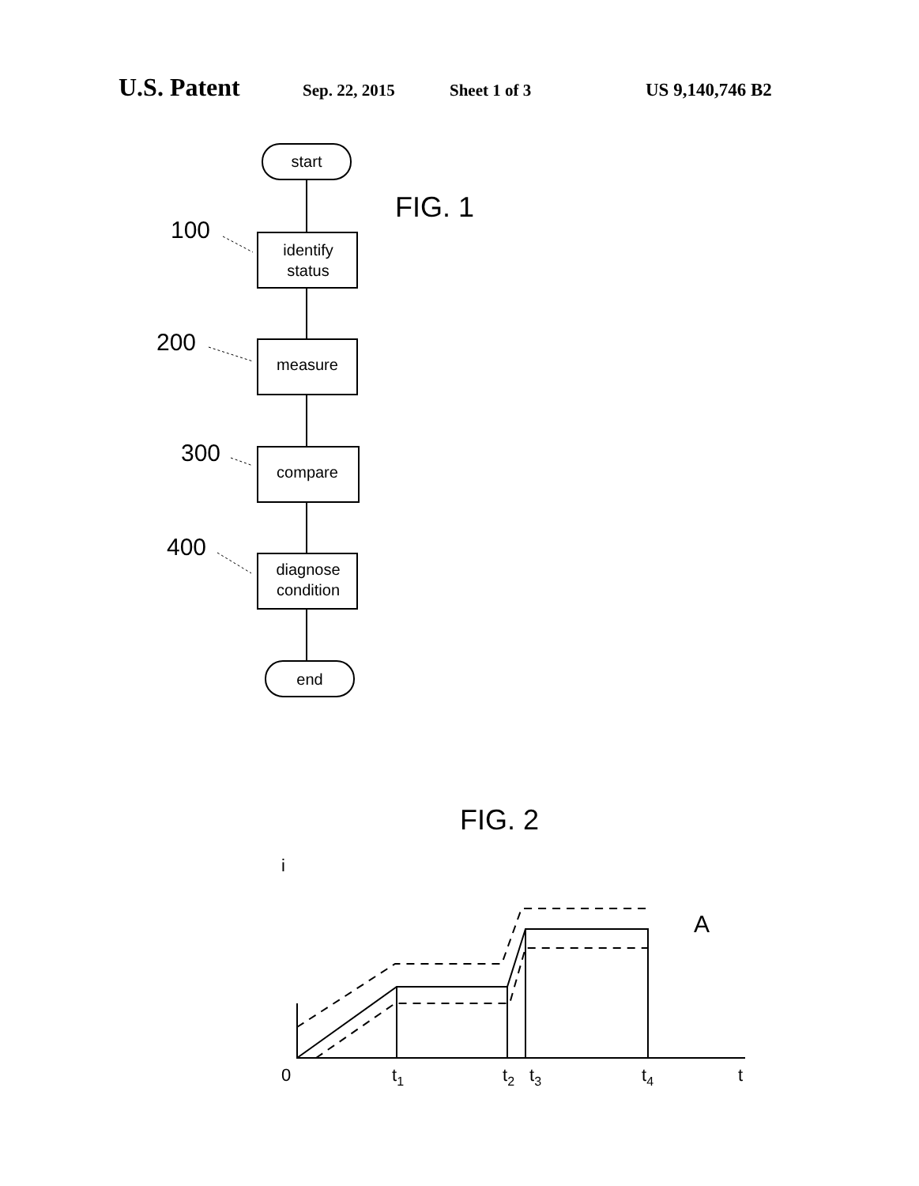U.S. Patent Sep. 22, 2015 Sheet 1 of 3 US 9,140,746 B2
start
identify
status
measure
compare
diagnose
condition
end
100
200
300
400
FIG. 1
FIG. 2
i
A
0
t1
t2
t3
t4
t